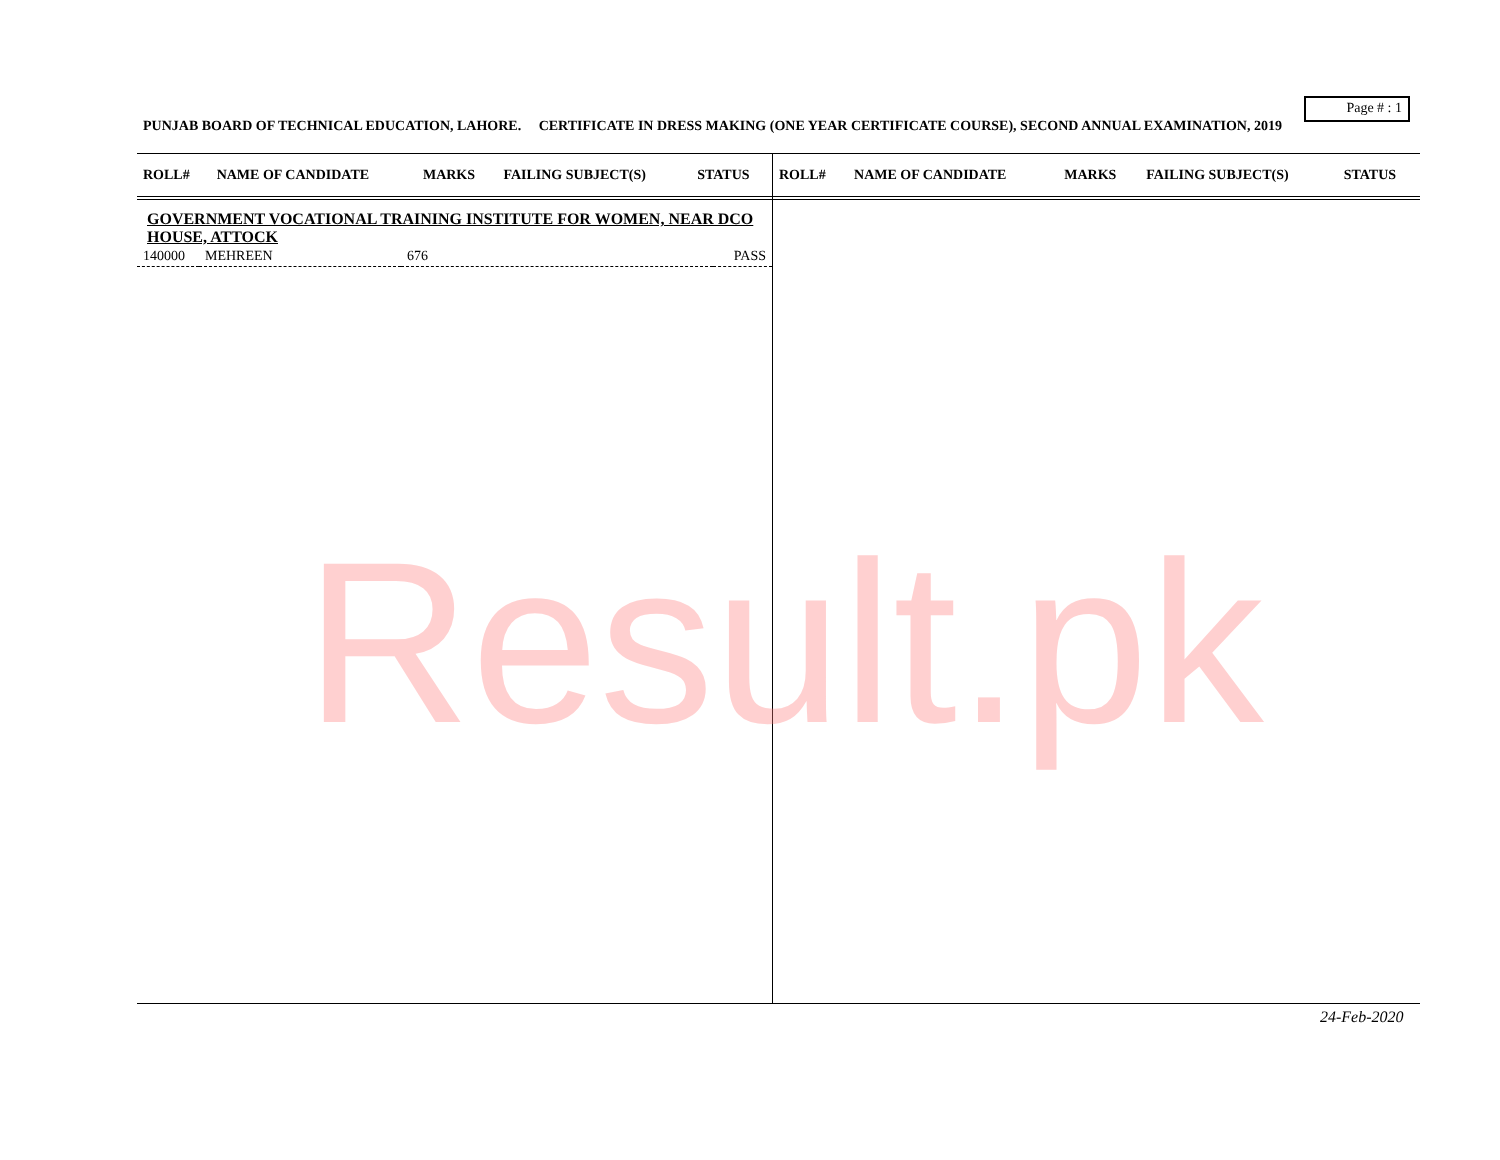Page # : 1
PUNJAB BOARD OF TECHNICAL EDUCATION, LAHORE. CERTIFICATE IN DRESS MAKING (ONE YEAR CERTIFICATE COURSE), SECOND ANNUAL EXAMINATION, 2019
| ROLL# | NAME OF CANDIDATE | MARKS | FAILING SUBJECT(S) | STATUS |
| --- | --- | --- | --- | --- |
GOVERNMENT VOCATIONAL TRAINING INSTITUTE FOR WOMEN, NEAR DCO HOUSE, ATTOCK
| 140000 | MEHREEN | 676 | PASS |
| ROLL# | NAME OF CANDIDATE | MARKS | FAILING SUBJECT(S) | STATUS |
| --- | --- | --- | --- | --- |
Result.pk
24-Feb-2020